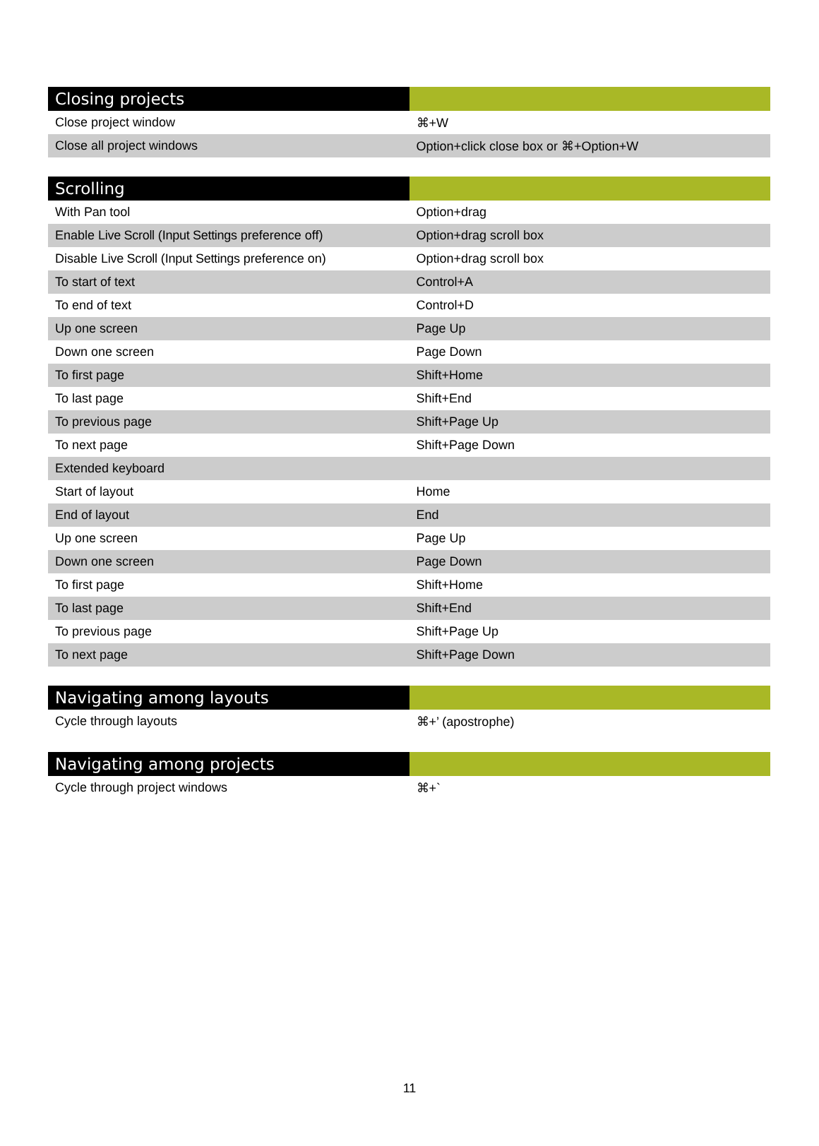| Closing projects | |
| --- | --- |
| Close project window | ⌘+W |
| Close all project windows | Option+click close box or ⌘+Option+W |
| Scrolling | |
| --- | --- |
| With Pan tool | Option+drag |
| Enable Live Scroll ( Input Settings preference off) | Option+drag scroll box |
| Disable Live Scroll ( Input Settings preference on) | Option+drag scroll box |
| To start of text | Control+A |
| To end of text | Control+D |
| Up one screen | Page Up |
| Down one screen | Page Down |
| To first page | Shift+Home |
| To last page | Shift+End |
| To previous page | Shift+Page Up |
| To next page | Shift+Page Down |
| Extended keyboard | |
| Start of layout | Home |
| End of layout | End |
| Up one screen | Page Up |
| Down one screen | Page Down |
| To first page | Shift+Home |
| To last page | Shift+End |
| To previous page | Shift+Page Up |
| To next page | Shift+Page Down |
| Navigating among layouts | |
| --- | --- |
| Cycle through layouts | ⌘+’ (apostrophe) |
| Navigating among projects | |
| --- | --- |
| Cycle through project windows | ⌘+` |
11